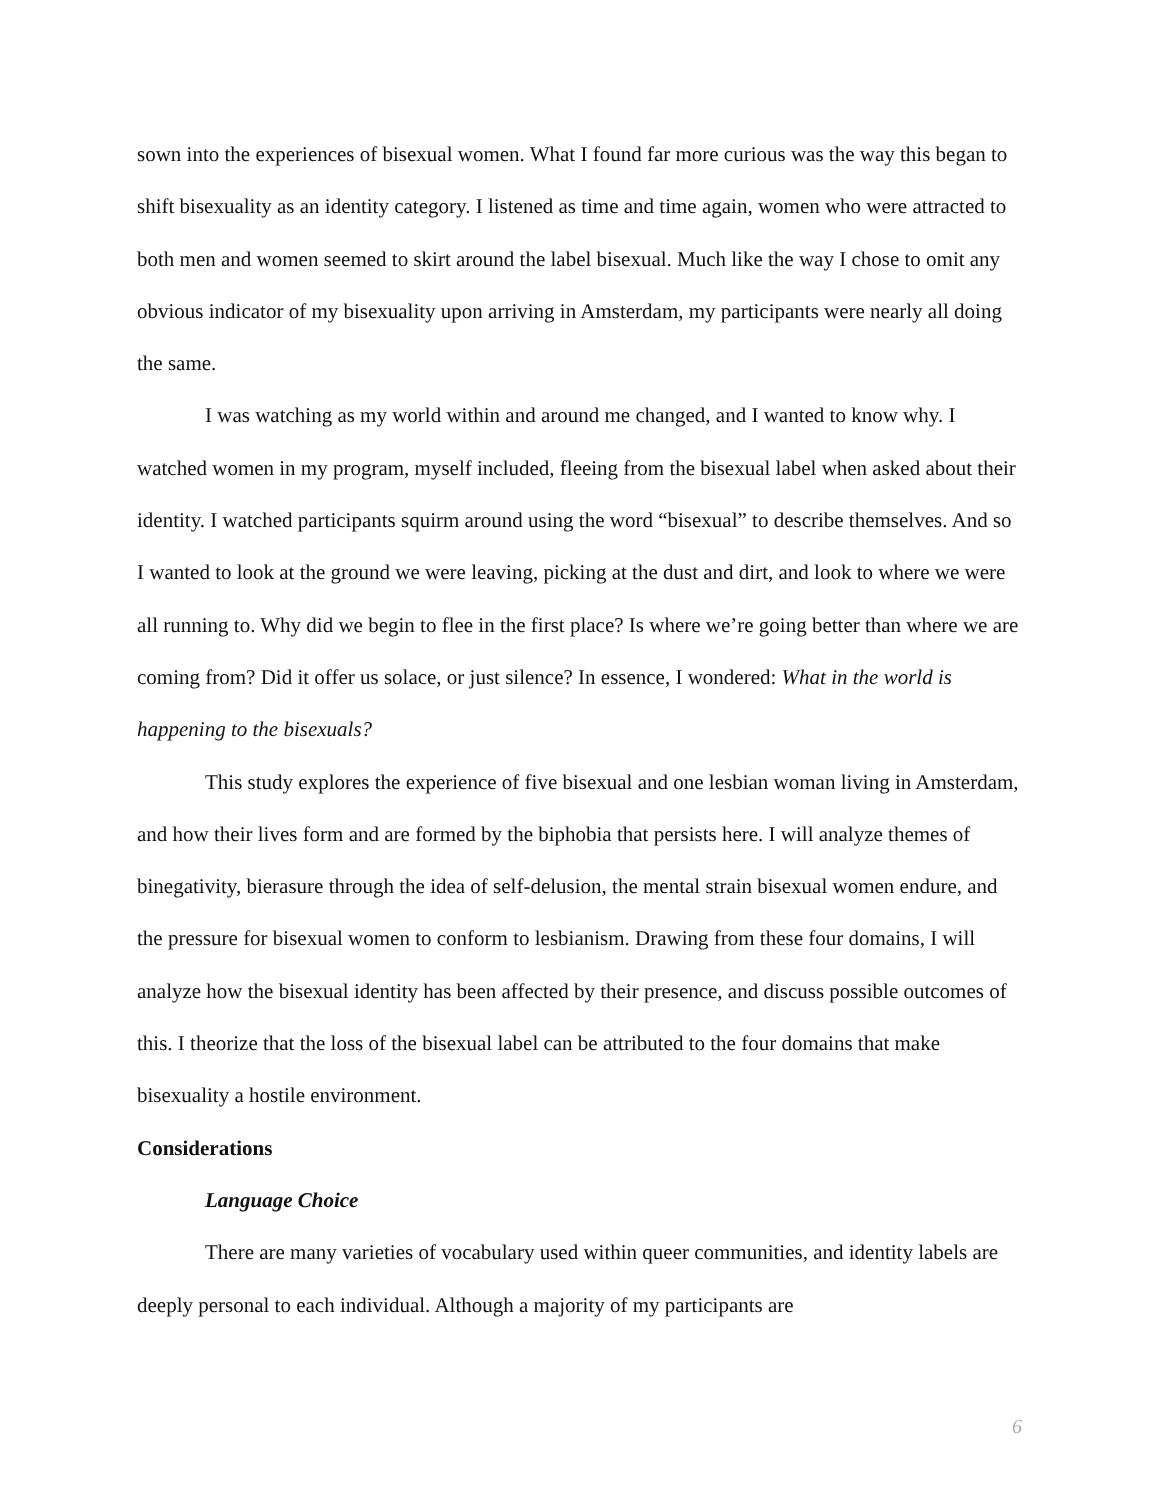sown into the experiences of bisexual women. What I found far more curious was the way this began to shift bisexuality as an identity category. I listened as time and time again, women who were attracted to both men and women seemed to skirt around the label bisexual. Much like the way I chose to omit any obvious indicator of my bisexuality upon arriving in Amsterdam, my participants were nearly all doing the same.
I was watching as my world within and around me changed, and I wanted to know why. I watched women in my program, myself included, fleeing from the bisexual label when asked about their identity. I watched participants squirm around using the word “bisexual” to describe themselves. And so I wanted to look at the ground we were leaving, picking at the dust and dirt, and look to where we were all running to. Why did we begin to flee in the first place? Is where we’re going better than where we are coming from? Did it offer us solace, or just silence? In essence, I wondered: What in the world is happening to the bisexuals?
This study explores the experience of five bisexual and one lesbian woman living in Amsterdam, and how their lives form and are formed by the biphobia that persists here. I will analyze themes of binegativity, bierasure through the idea of self-delusion, the mental strain bisexual women endure, and the pressure for bisexual women to conform to lesbianism. Drawing from these four domains, I will analyze how the bisexual identity has been affected by their presence, and discuss possible outcomes of this. I theorize that the loss of the bisexual label can be attributed to the four domains that make bisexuality a hostile environment.
Considerations
Language Choice
There are many varieties of vocabulary used within queer communities, and identity labels are deeply personal to each individual. Although a majority of my participants are
6